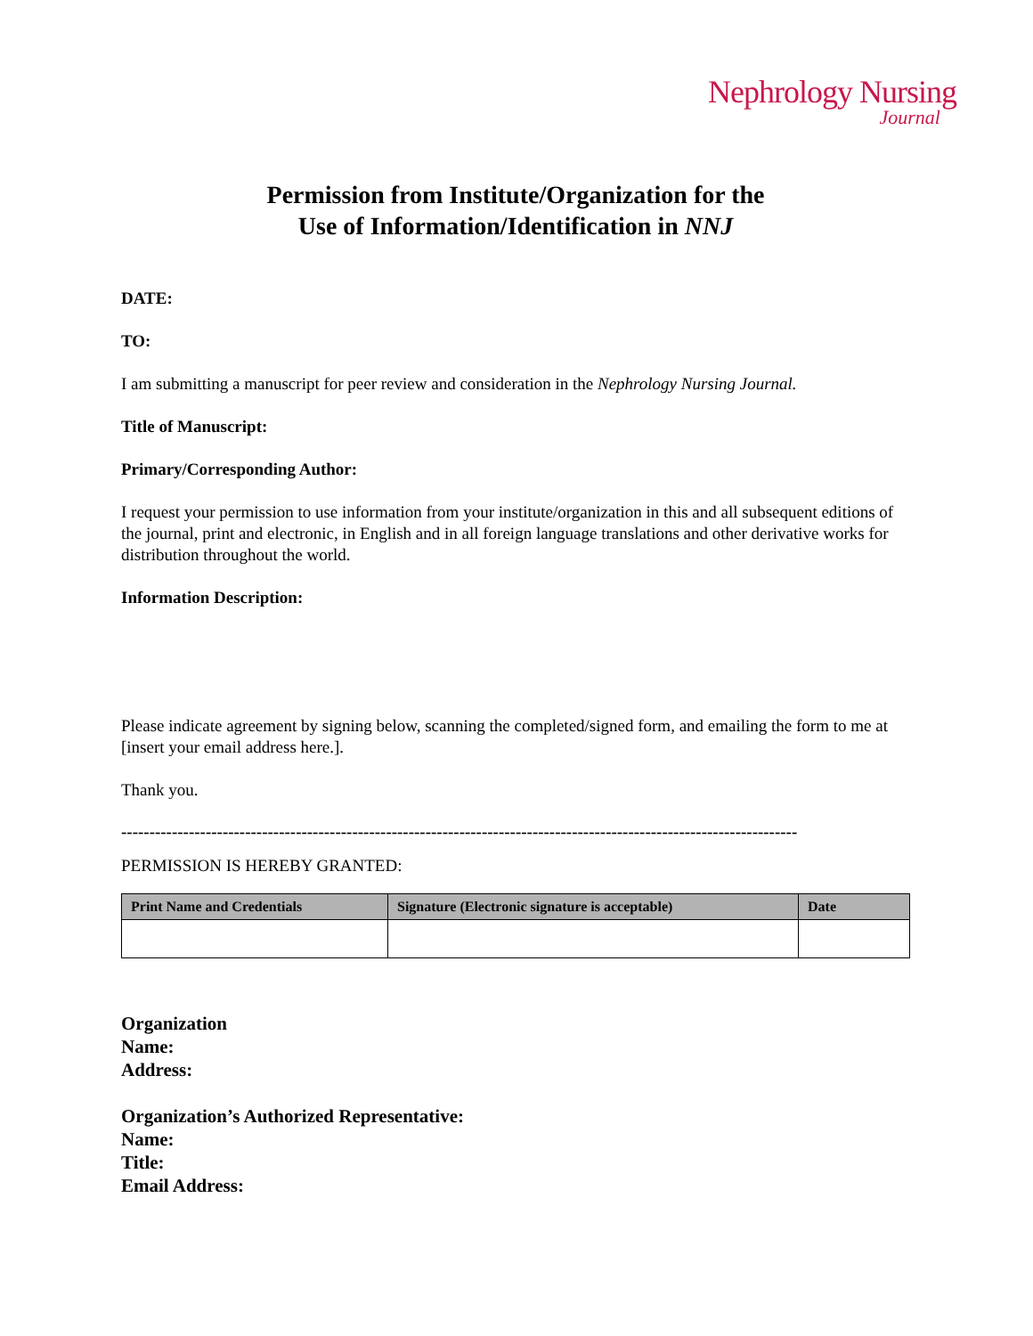Nephrology Nursing
Journal
Permission from Institute/Organization for the
Use of Information/Identification in NNJ
DATE:
TO:
I am submitting a manuscript for peer review and consideration in the Nephrology Nursing Journal.
Title of Manuscript:
Primary/Corresponding Author:
I request your permission to use information from your institute/organization in this and all subsequent editions of the journal, print and electronic, in English and in all foreign language translations and other derivative works for distribution throughout the world.
Information Description:
Please indicate agreement by signing below, scanning the completed/signed form, and emailing the form to me at [insert your email address here.].
Thank you.
------------------------------------------------------------------------------------------------------------------------
PERMISSION IS HEREBY GRANTED:
| Print Name and Credentials | Signature (Electronic signature is acceptable) | Date |
| --- | --- | --- |
Organization
Name:
Address:
Organization’s Authorized Representative:
Name:
Title:
Email Address: